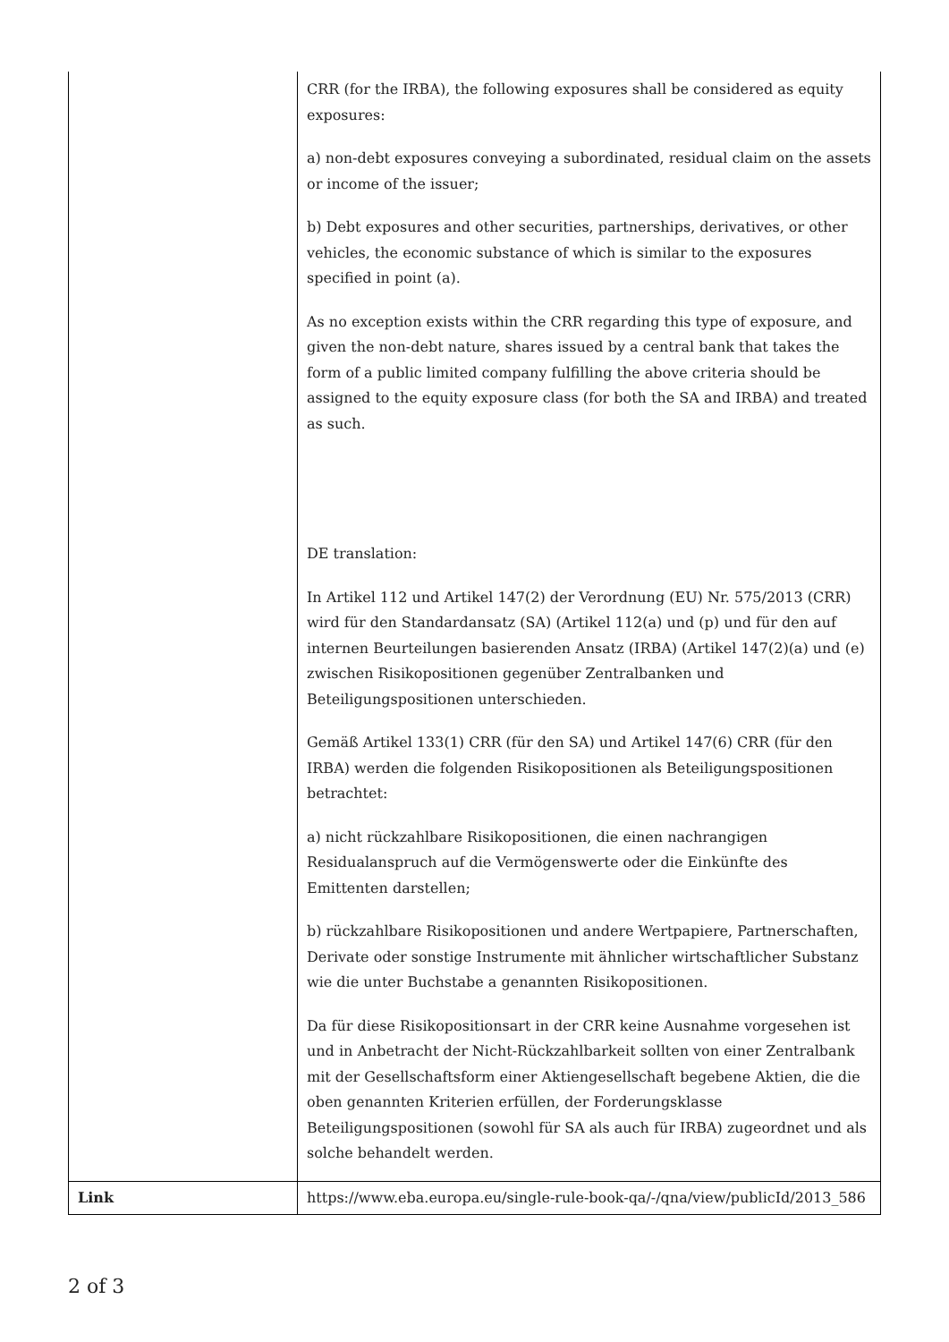| | CRR (for the IRBA), the following exposures shall be considered as equity exposures: a) non-debt exposures conveying a subordinated, residual claim on the assets or income of the issuer; b) Debt exposures and other securities, partnerships, derivatives, or other vehicles, the economic substance of which is similar to the exposures specified in point (a). As no exception exists within the CRR regarding this type of exposure, and given the non-debt nature, shares issued by a central bank that takes the form of a public limited company fulfilling the above criteria should be assigned to the equity exposure class (for both the SA and IRBA) and treated as such. DE translation: In Artikel 112 und Artikel 147(2) der Verordnung (EU) Nr. 575/2013 (CRR) wird für den Standardansatz (SA) (Artikel 112(a) und (p) und für den auf internen Beurteilungen basierenden Ansatz (IRBA) (Artikel 147(2)(a) und (e) zwischen Risikopositionen gegenüber Zentralbanken und Beteiligungspositionen unterschieden. Gemäß Artikel 133(1) CRR (für den SA) und Artikel 147(6) CRR (für den IRBA) werden die folgenden Risikopositionen als Beteiligungspositionen betrachtet: a) nicht rückzahlbare Risikopositionen, die einen nachrangigen Residualanspruch auf die Vermögenswerte oder die Einkünfte des Emittenten darstellen; b) rückzahlbare Risikopositionen und andere Wertpapiere, Partnerschaften, Derivate oder sonstige Instrumente mit ähnlicher wirtschaftlicher Substanz wie die unter Buchstabe a genannten Risikopositionen. Da für diese Risikopositionsart in der CRR keine Ausnahme vorgesehen ist und in Anbetracht der Nicht-Rückzahlbarkeit sollten von einer Zentralbank mit der Gesellschaftsform einer Aktiengesellschaft begebene Aktien, die die oben genannten Kriterien erfüllen, der Forderungsklasse Beteiligungspositionen (sowohl für SA als auch für IRBA) zugeordnet und als solche behandelt werden. |
| Link | https://www.eba.europa.eu/single-rule-book-qa/-/qna/view/publicId/2013_586 |
2 of 3